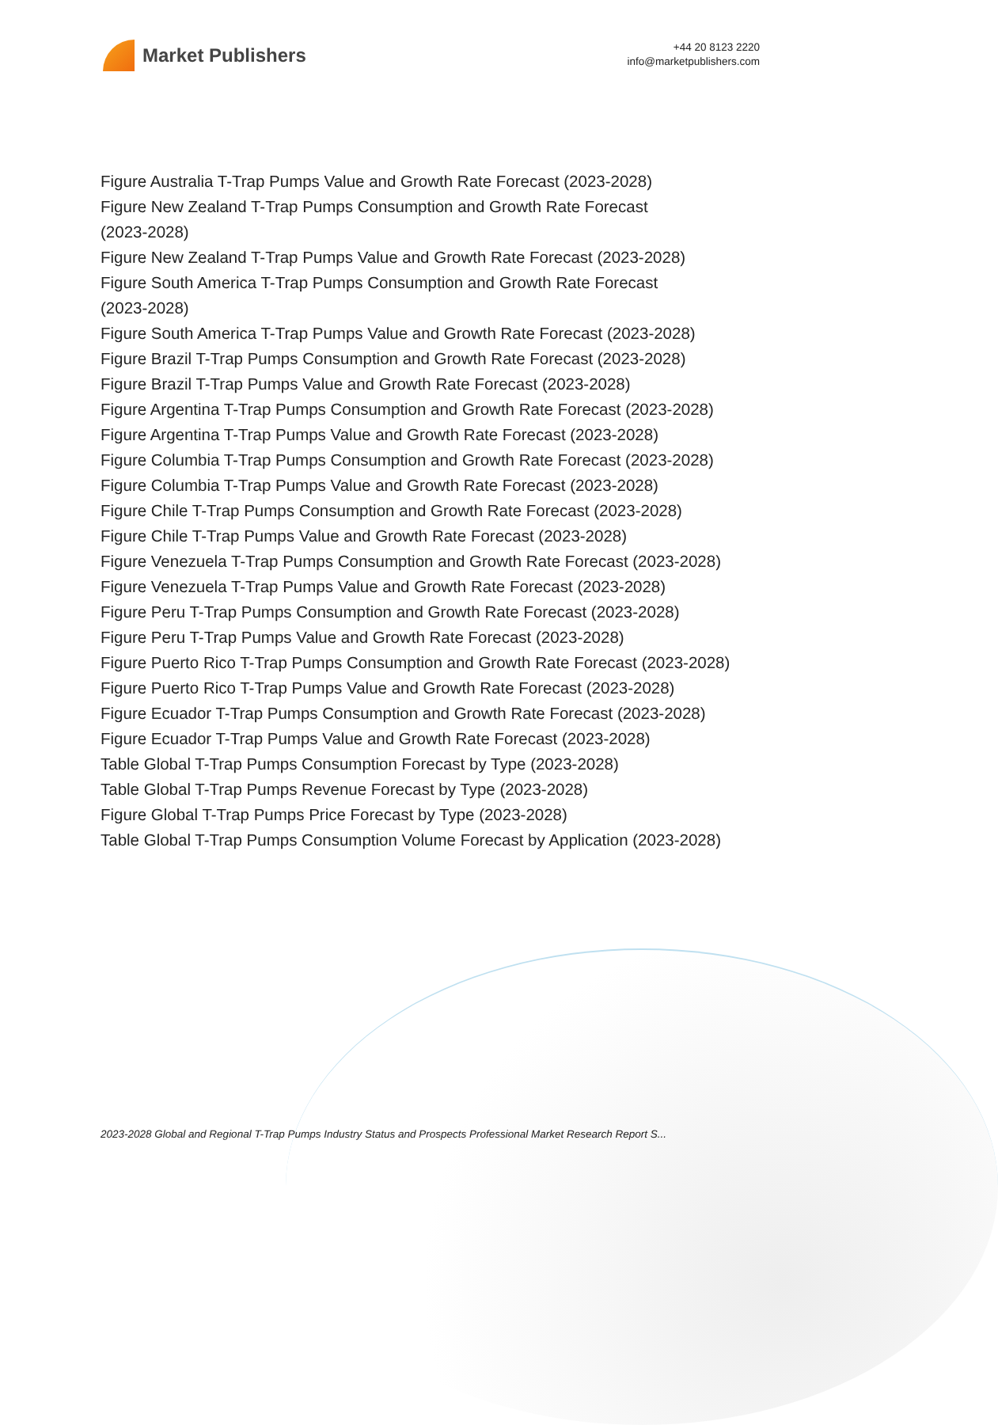Market Publishers
+44 20 8123 2220
info@marketpublishers.com
Figure Australia T-Trap Pumps Value and Growth Rate Forecast (2023-2028)
Figure New Zealand T-Trap Pumps Consumption and Growth Rate Forecast
(2023-2028)
Figure New Zealand T-Trap Pumps Value and Growth Rate Forecast (2023-2028)
Figure South America T-Trap Pumps Consumption and Growth Rate Forecast
(2023-2028)
Figure South America T-Trap Pumps Value and Growth Rate Forecast (2023-2028)
Figure Brazil T-Trap Pumps Consumption and Growth Rate Forecast (2023-2028)
Figure Brazil T-Trap Pumps Value and Growth Rate Forecast (2023-2028)
Figure Argentina T-Trap Pumps Consumption and Growth Rate Forecast (2023-2028)
Figure Argentina T-Trap Pumps Value and Growth Rate Forecast (2023-2028)
Figure Columbia T-Trap Pumps Consumption and Growth Rate Forecast (2023-2028)
Figure Columbia T-Trap Pumps Value and Growth Rate Forecast (2023-2028)
Figure Chile T-Trap Pumps Consumption and Growth Rate Forecast (2023-2028)
Figure Chile T-Trap Pumps Value and Growth Rate Forecast (2023-2028)
Figure Venezuela T-Trap Pumps Consumption and Growth Rate Forecast (2023-2028)
Figure Venezuela T-Trap Pumps Value and Growth Rate Forecast (2023-2028)
Figure Peru T-Trap Pumps Consumption and Growth Rate Forecast (2023-2028)
Figure Peru T-Trap Pumps Value and Growth Rate Forecast (2023-2028)
Figure Puerto Rico T-Trap Pumps Consumption and Growth Rate Forecast (2023-2028)
Figure Puerto Rico T-Trap Pumps Value and Growth Rate Forecast (2023-2028)
Figure Ecuador T-Trap Pumps Consumption and Growth Rate Forecast (2023-2028)
Figure Ecuador T-Trap Pumps Value and Growth Rate Forecast (2023-2028)
Table Global T-Trap Pumps Consumption Forecast by Type (2023-2028)
Table Global T-Trap Pumps Revenue Forecast by Type (2023-2028)
Figure Global T-Trap Pumps Price Forecast by Type (2023-2028)
Table Global T-Trap Pumps Consumption Volume Forecast by Application (2023-2028)
2023-2028 Global and Regional T-Trap Pumps Industry Status and Prospects Professional Market Research Report S...